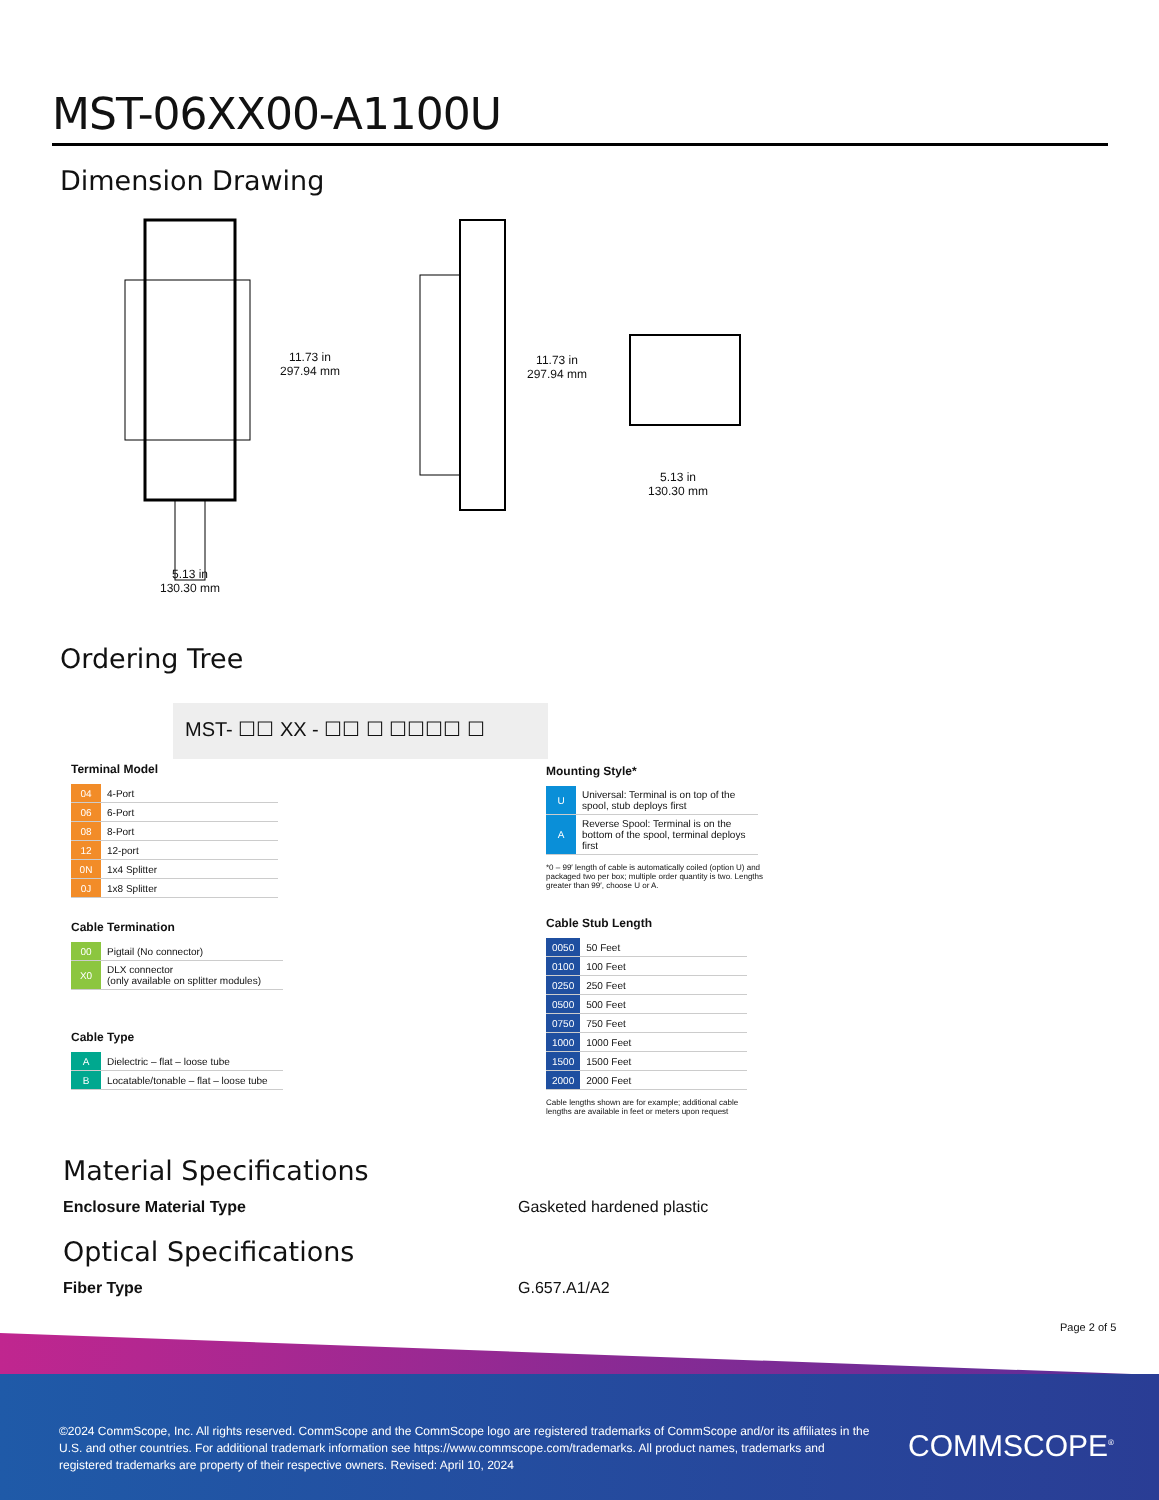MST-06XX00-A1100U
Dimension Drawing
11.73 in
297.94 mm
11.73 in
297.94 mm
5.13 in
130.30 mm
5.13 in
130.30 mm
Ordering Tree
MST- ☐☐ XX - ☐☐ ☐ ☐☐☐☐ ☐
Terminal Model
| 04 | 4-Port |
| 06 | 6-Port |
| 08 | 8-Port |
| 12 | 12-port |
| 0N | 1x4 Splitter |
| 0J | 1x8 Splitter |
Cable Termination
| 00 | Pigtail (No connector) |
| X0 | DLX connector (only available on splitter modules) |
Cable Type
| A | Dielectric – flat – loose tube |
| B | Locatable/tonable – flat – loose tube |
Mounting Style*
| U | Universal: Terminal is on top of the spool, stub deploys first |
| A | Reverse Spool: Terminal is on the bottom of the spool, terminal deploys first |
*0 – 99′ length of cable is automatically coiled (option U) and packaged two per box; multiple order quantity is two. Lengths greater than 99′, choose U or A.
Cable Stub Length
| 0050 | 50 Feet |
| 0100 | 100 Feet |
| 0250 | 250 Feet |
| 0500 | 500 Feet |
| 0750 | 750 Feet |
| 1000 | 1000 Feet |
| 1500 | 1500 Feet |
| 2000 | 2000 Feet |
Cable lengths shown are for example; additional cable lengths are available in feet or meters upon request
Material Specifications
Enclosure Material Type Gasketed hardened plastic
Optical Specifications
Fiber Type G.657.A1/A2
Page 2 of 5
©2024 CommScope, Inc. All rights reserved. CommScope and the CommScope logo are registered trademarks of CommScope and/or its affiliates in the U.S. and other countries. For additional trademark information see https://www.commscope.com/trademarks. All product names, trademarks and registered trademarks are property of their respective owners. Revised: April 10, 2024
COMMSCOPE<sup>®</sup>